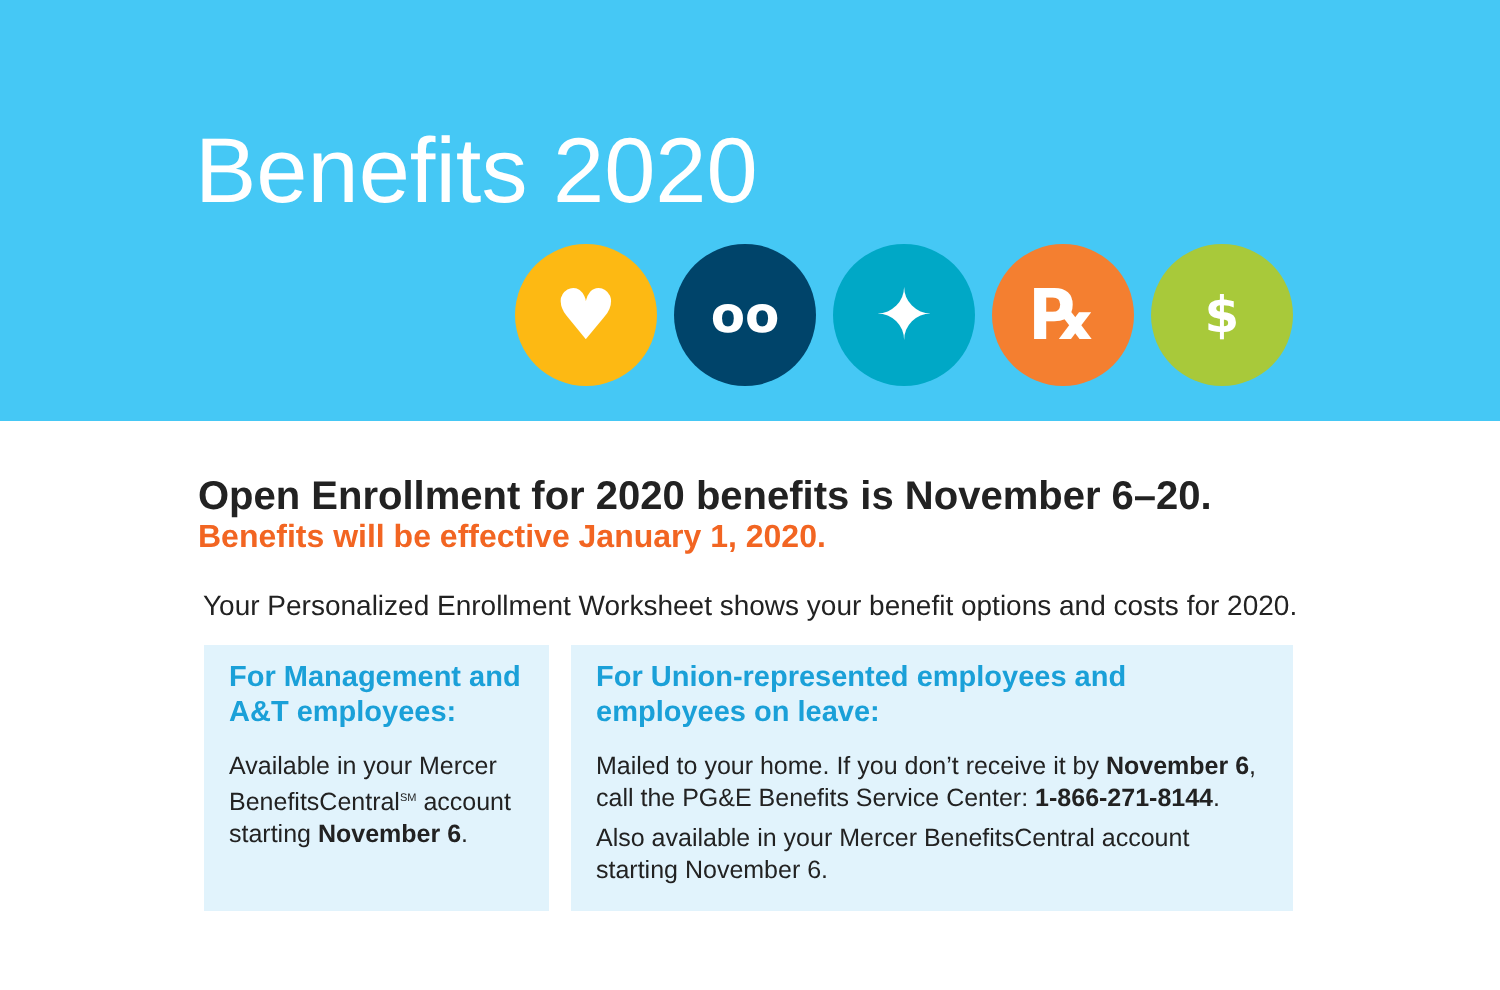Benefits 2020
♥
oo
✦ ℞
$
Open Enrollment for 2020 benefits is November 6–20.
Benefits will be effective January 1, 2020.
Your Personalized Enrollment Worksheet shows your benefit options and costs for 2020.
For Management and A&T employees:
Available in your Mercer BenefitsCentral<sup>SM</sup> account starting November 6.
For Union-represented employees and employees on leave:
Mailed to your home. If you don’t receive it by November 6, call the PG&E Benefits Service Center: 1-866-271-8144.
Also available in your Mercer BenefitsCentral account starting November 6.